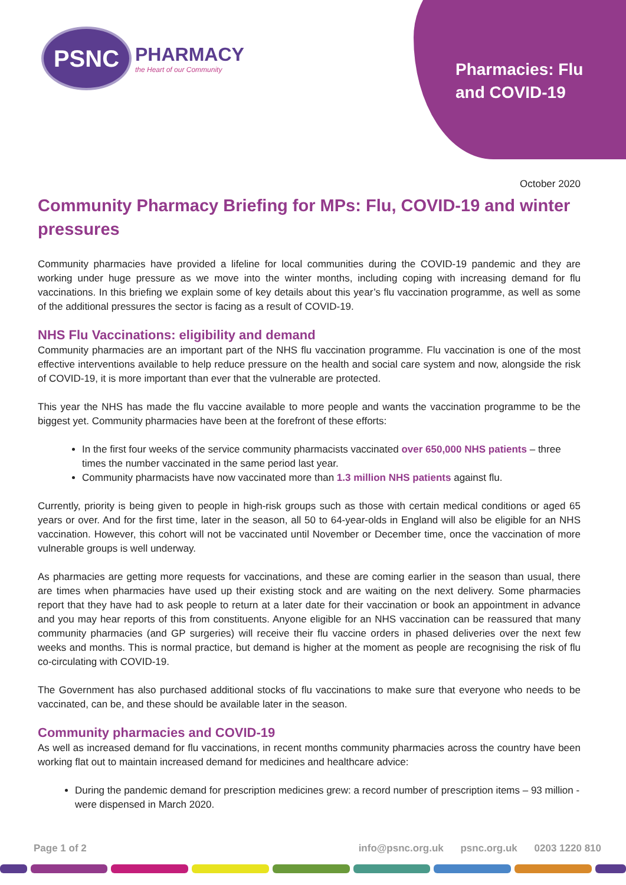PSNC
PHARMACY
the Heart of our Community
Pharmacies: Flu
and COVID-19
October 2020
Community Pharmacy Briefing for MPs: Flu, COVID-19 and winter pressures
Community pharmacies have provided a lifeline for local communities during the COVID-19 pandemic and they are working under huge pressure as we move into the winter months, including coping with increasing demand for flu vaccinations. In this briefing we explain some of key details about this year’s flu vaccination programme, as well as some of the additional pressures the sector is facing as a result of COVID-19.
NHS Flu Vaccinations: eligibility and demand
Community pharmacies are an important part of the NHS flu vaccination programme. Flu vaccination is one of the most effective interventions available to help reduce pressure on the health and social care system and now, alongside the risk of COVID-19, it is more important than ever that the vulnerable are protected.
This year the NHS has made the flu vaccine available to more people and wants the vaccination programme to be the biggest yet. Community pharmacies have been at the forefront of these efforts:
In the first four weeks of the service community pharmacists vaccinated over 650,000 NHS patients – three times the number vaccinated in the same period last year.
Community pharmacists have now vaccinated more than 1.3 million NHS patients against flu.
Currently, priority is being given to people in high-risk groups such as those with certain medical conditions or aged 65 years or over. And for the first time, later in the season, all 50 to 64-year-olds in England will also be eligible for an NHS vaccination. However, this cohort will not be vaccinated until November or December time, once the vaccination of more vulnerable groups is well underway.
As pharmacies are getting more requests for vaccinations, and these are coming earlier in the season than usual, there are times when pharmacies have used up their existing stock and are waiting on the next delivery. Some pharmacies report that they have had to ask people to return at a later date for their vaccination or book an appointment in advance and you may hear reports of this from constituents. Anyone eligible for an NHS vaccination can be reassured that many community pharmacies (and GP surgeries) will receive their flu vaccine orders in phased deliveries over the next few weeks and months. This is normal practice, but demand is higher at the moment as people are recognising the risk of flu co-circulating with COVID-19.
The Government has also purchased additional stocks of flu vaccinations to make sure that everyone who needs to be vaccinated, can be, and these should be available later in the season.
Community pharmacies and COVID-19
As well as increased demand for flu vaccinations, in recent months community pharmacies across the country have been working flat out to maintain increased demand for medicines and healthcare advice:
During the pandemic demand for prescription medicines grew: a record number of prescription items – 93 million - were dispensed in March 2020.
Page 1 of 2 info@psnc.org.uk psnc.org.uk 0203 1220 810